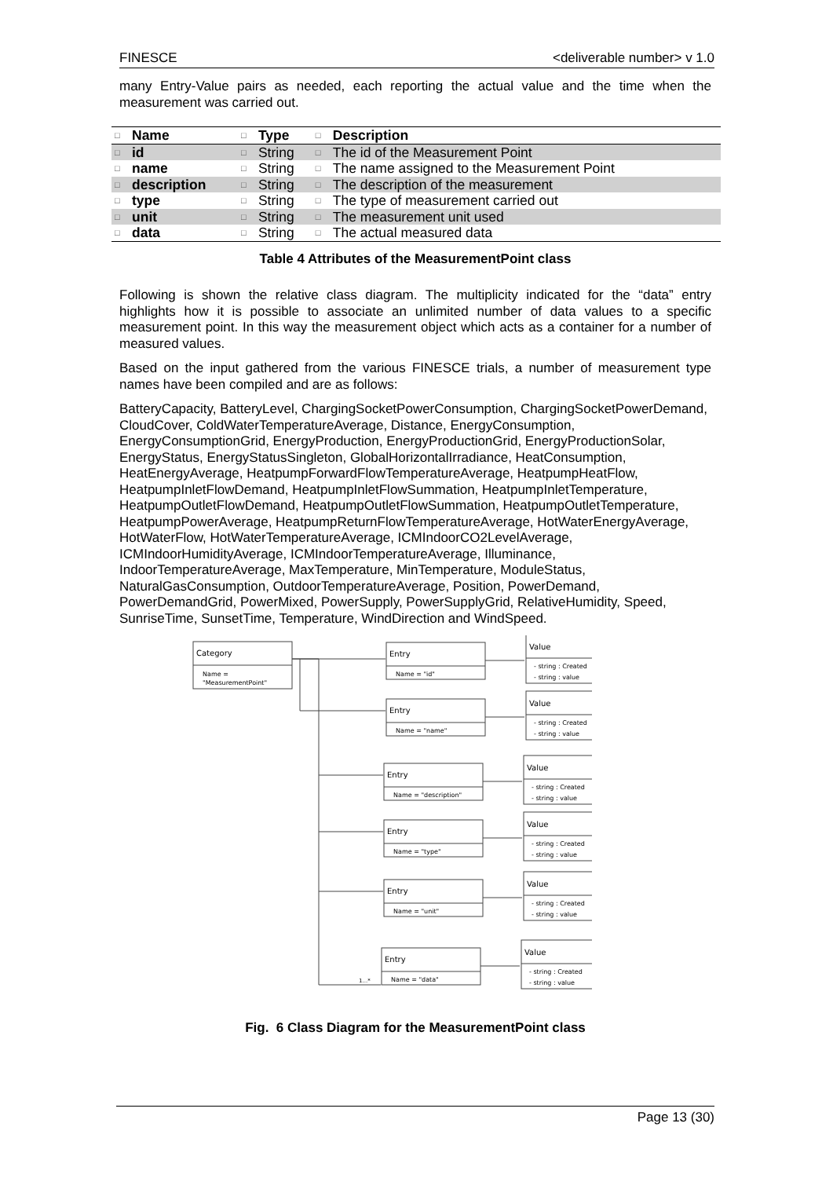FINESCE <deliverable number> v 1.0
many Entry-Value pairs as needed, each reporting the actual value and the time when the measurement was carried out.
| □ | Name | □ | Type | □ | Description |
| --- | --- | --- | --- | --- | --- |
| □ | id | □ | String | □ | The id of the Measurement Point |
| □ | name | □ | String | □ | The name assigned to the Measurement Point |
| □ | description | □ | String | □ | The description of the measurement |
| □ | type | □ | String | □ | The type of measurement carried out |
| □ | unit | □ | String | □ | The measurement unit used |
| □ | data | □ | String | □ | The actual measured data |
Table 4 Attributes of the MeasurementPoint class
Following is shown the relative class diagram. The multiplicity indicated for the “data” entry highlights how it is possible to associate an unlimited number of data values to a specific measurement point. In this way the measurement object which acts as a container for a number of measured values.
Based on the input gathered from the various FINESCE trials, a number of measurement type names have been compiled and are as follows:
BatteryCapacity, BatteryLevel, ChargingSocketPowerConsumption, ChargingSocketPowerDemand, CloudCover, ColdWaterTemperatureAverage, Distance, EnergyConsumption, EnergyConsumptionGrid, EnergyProduction, EnergyProductionGrid, EnergyProductionSolar, EnergyStatus, EnergyStatusSingleton, GlobalHorizontalIrradiance, HeatConsumption, HeatEnergyAverage, HeatpumpForwardFlowTemperatureAverage, HeatpumpHeatFlow, HeatpumpInletFlowDemand, HeatpumpInletFlowSummation, HeatpumpInletTemperature, HeatpumpOutletFlowDemand, HeatpumpOutletFlowSummation, HeatpumpOutletTemperature, HeatpumpPowerAverage, HeatpumpReturnFlowTemperatureAverage, HotWaterEnergyAverage, HotWaterFlow, HotWaterTemperatureAverage, ICMIndoorCO2LevelAverage, ICMIndoorHumidityAverage, ICMIndoorTemperatureAverage, Illuminance, IndoorTemperatureAverage, MaxTemperature, MinTemperature, ModuleStatus, NaturalGasConsumption, OutdoorTemperatureAverage, Position, PowerDemand, PowerDemandGrid, PowerMixed, PowerSupply, PowerSupplyGrid, RelativeHumidity, Speed, SunriseTime, SunsetTime, Temperature, WindDirection and WindSpeed.
Category
Name =
"MeasurementPoint"
1...*
Entry
Name = "id"
Value
- string : Created
- string : value
Entry
Name = "name"
Value
- string : Created
- string : value
Entry
Name = "description"
Value
- string : Created
- string : value
Entry
Name = "type"
Value
- string : Created
- string : value
Entry
Name = "unit"
Value
- string : Created
- string : value
Entry
Name = "data"
Value
- string : Created
- string : value
Fig. 6 Class Diagram for the MeasurementPoint class
Page 13 (30)